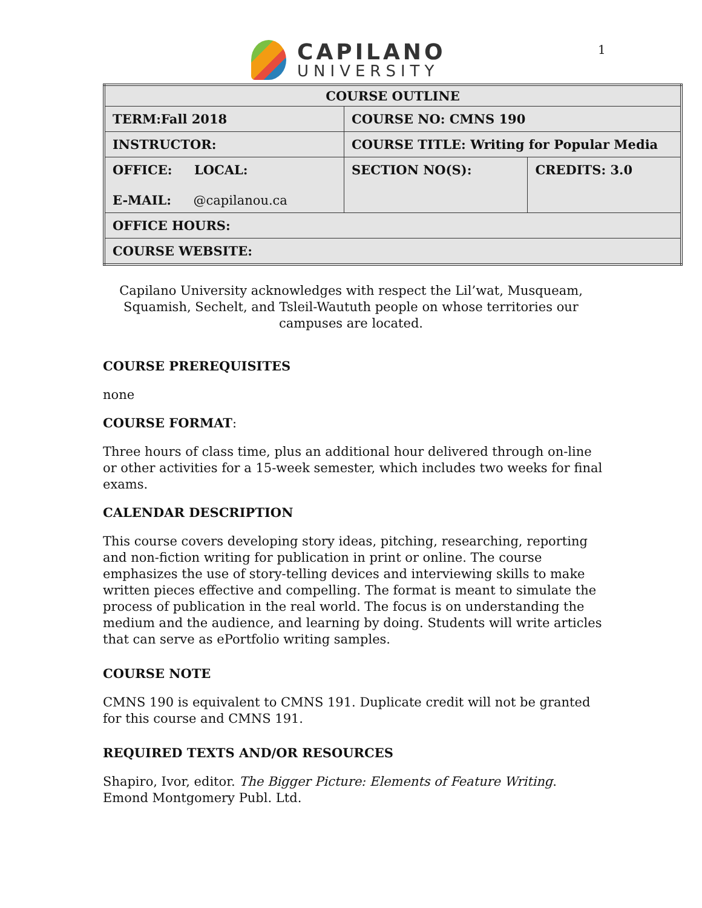1
CAPILANO
UNIVERSITY
| COURSE OUTLINE | | |
| TERM:Fall 2018 | COURSE NO: CMNS 190 | |
| INSTRUCTOR: | COURSE TITLE: Writing for Popular Media | |
| OFFICE: LOCAL: E-MAIL: @capilanou.ca | SECTION NO(S): | CREDITS: 3.0 |
| OFFICE HOURS: | | |
| COURSE WEBSITE: | | |
Capilano University acknowledges with respect the Lil’wat, Musqueam, Squamish, Sechelt, and Tsleil-Waututh people on whose territories our campuses are located.
COURSE PREREQUISITES
none
COURSE FORMAT:
Three hours of class time, plus an additional hour delivered through on-line or other activities for a 15-week semester, which includes two weeks for final exams.
CALENDAR DESCRIPTION
This course covers developing story ideas, pitching, researching, reporting and non-fiction writing for publication in print or online. The course emphasizes the use of story-telling devices and interviewing skills to make written pieces effective and compelling. The format is meant to simulate the process of publication in the real world. The focus is on understanding the medium and the audience, and learning by doing. Students will write articles that can serve as ePortfolio writing samples.
COURSE NOTE
CMNS 190 is equivalent to CMNS 191. Duplicate credit will not be granted for this course and CMNS 191.
REQUIRED TEXTS AND/OR RESOURCES
Shapiro, Ivor, editor. The Bigger Picture: Elements of Feature Writing. Emond Montgomery Publ. Ltd.